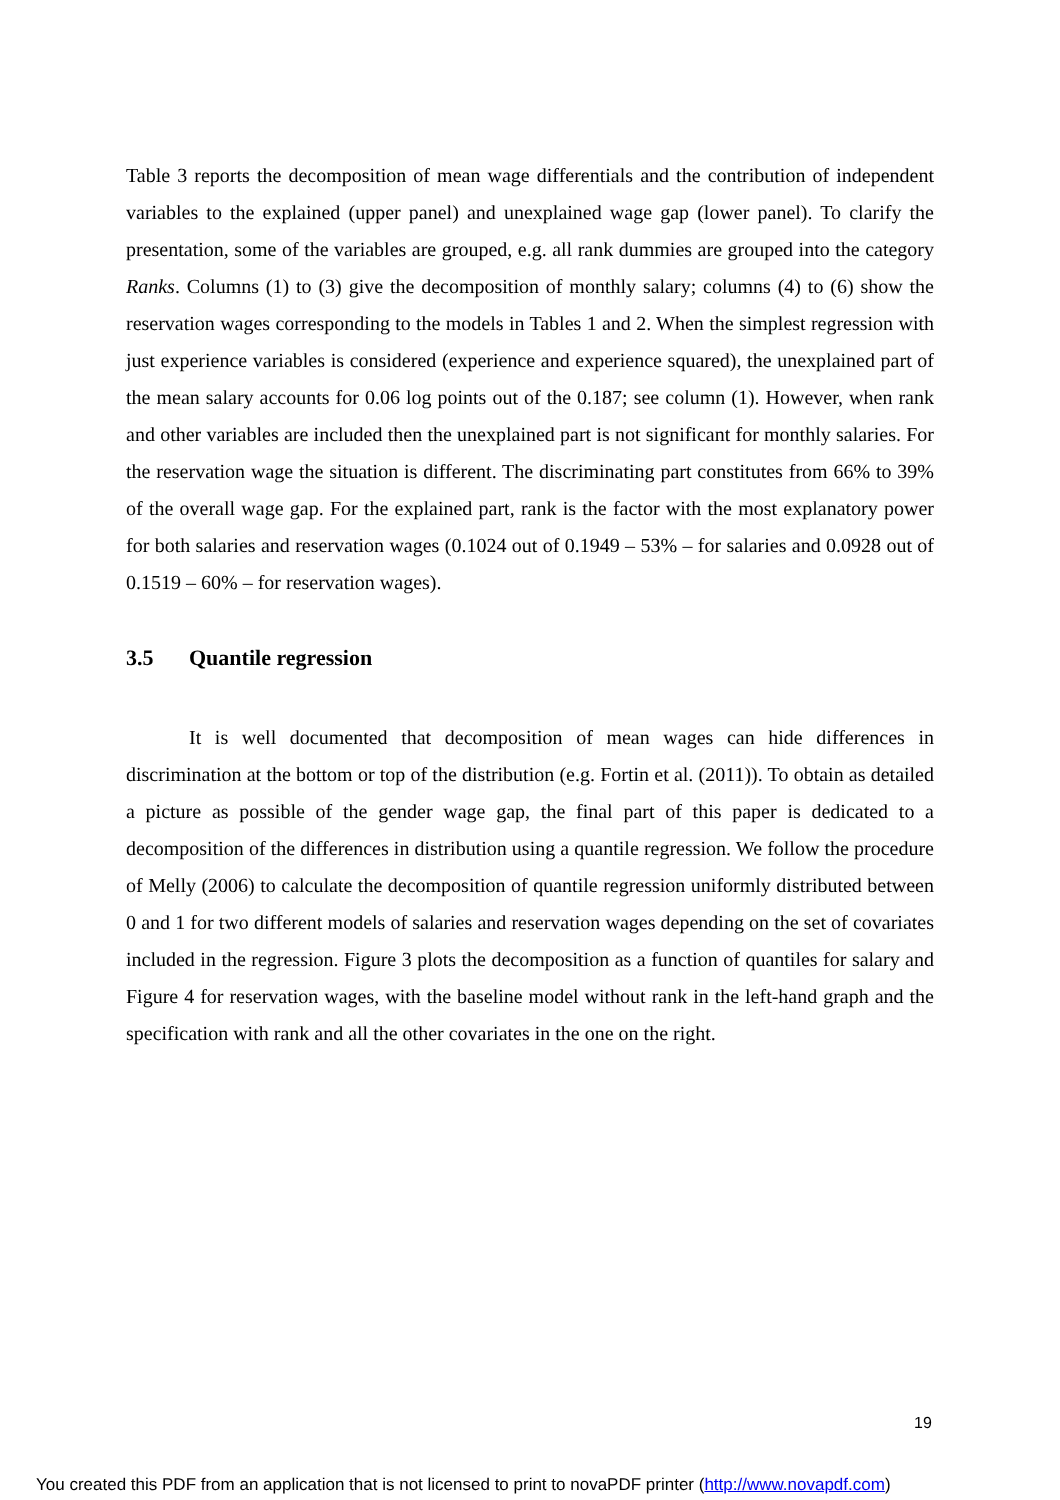Table 3 reports the decomposition of mean wage differentials and the contribution of independent variables to the explained (upper panel) and unexplained wage gap (lower panel). To clarify the presentation, some of the variables are grouped, e.g. all rank dummies are grouped into the category Ranks. Columns (1) to (3) give the decomposition of monthly salary; columns (4) to (6) show the reservation wages corresponding to the models in Tables 1 and 2. When the simplest regression with just experience variables is considered (experience and experience squared), the unexplained part of the mean salary accounts for 0.06 log points out of the 0.187; see column (1). However, when rank and other variables are included then the unexplained part is not significant for monthly salaries. For the reservation wage the situation is different. The discriminating part constitutes from 66% to 39% of the overall wage gap. For the explained part, rank is the factor with the most explanatory power for both salaries and reservation wages (0.1024 out of 0.1949 – 53% – for salaries and 0.0928 out of 0.1519 – 60% – for reservation wages).
3.5 Quantile regression
It is well documented that decomposition of mean wages can hide differences in discrimination at the bottom or top of the distribution (e.g. Fortin et al. (2011)). To obtain as detailed a picture as possible of the gender wage gap, the final part of this paper is dedicated to a decomposition of the differences in distribution using a quantile regression. We follow the procedure of Melly (2006) to calculate the decomposition of quantile regression uniformly distributed between 0 and 1 for two different models of salaries and reservation wages depending on the set of covariates included in the regression. Figure 3 plots the decomposition as a function of quantiles for salary and Figure 4 for reservation wages, with the baseline model without rank in the left-hand graph and the specification with rank and all the other covariates in the one on the right.
19
You created this PDF from an application that is not licensed to print to novaPDF printer (http://www.novapdf.com)